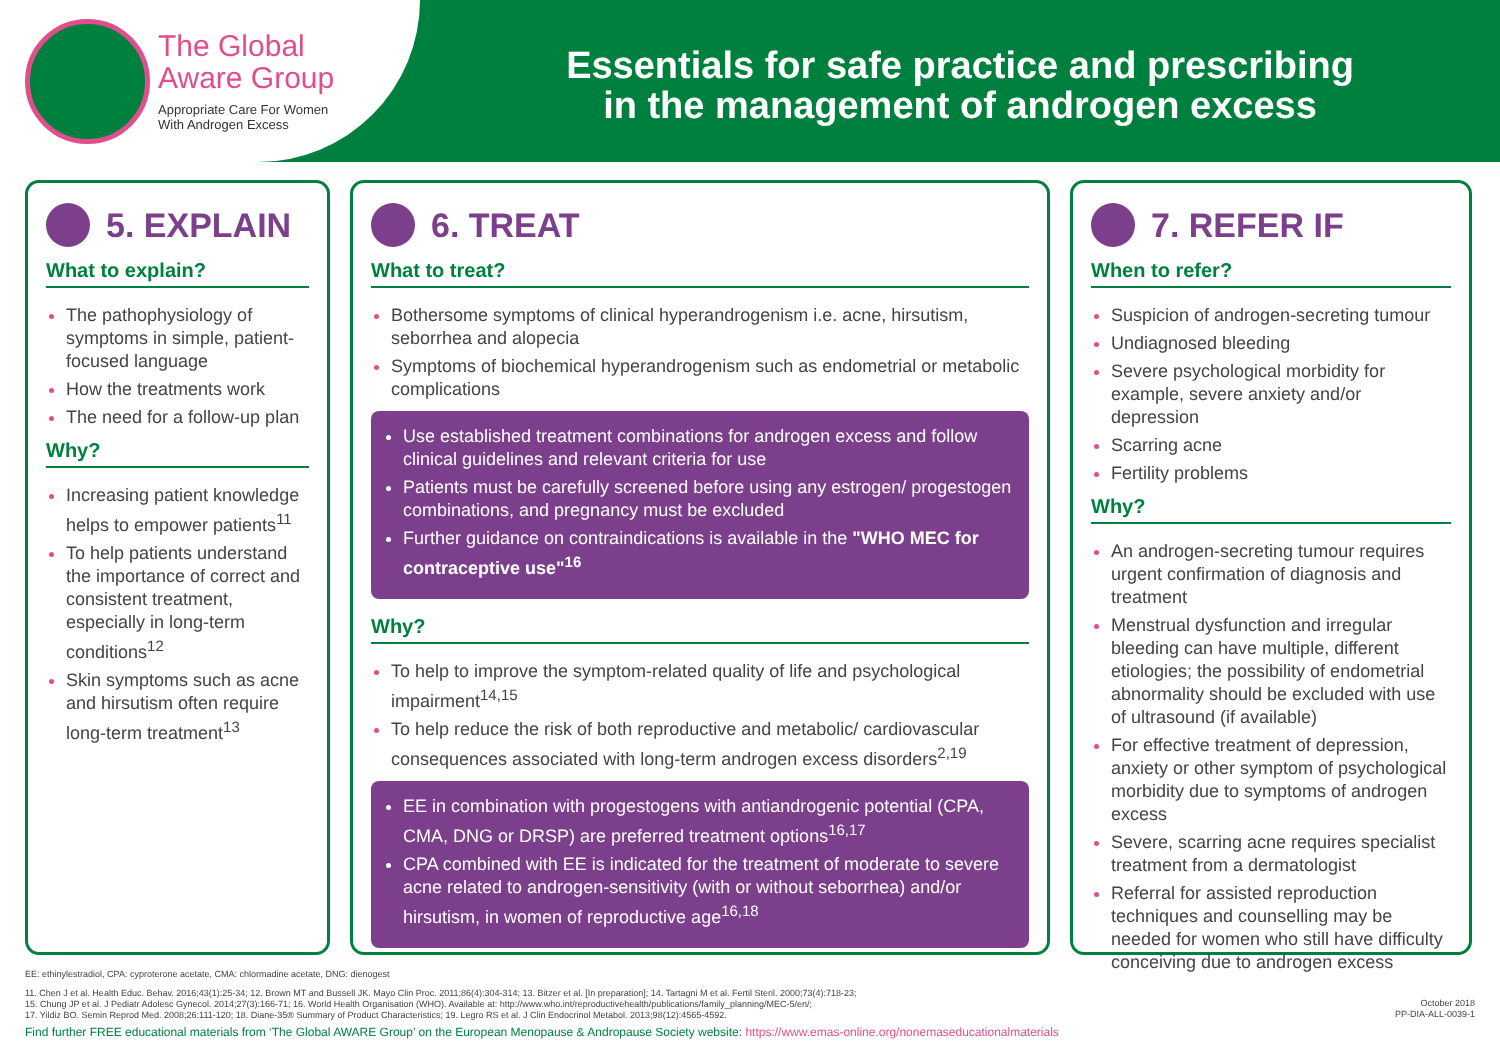The Global
Aware Group
Appropriate Care For Women
With Androgen Excess
Essentials for safe practice and prescribing
in the management of androgen excess
5. EXPLAIN
What to explain?
The pathophysiology of symptoms in simple, patient-focused language
How the treatments work
The need for a follow-up plan
Why?
Increasing patient knowledge helps to empower patients<sup>11</sup>
To help patients understand the importance of correct and consistent treatment, especially in long-term conditions<sup>12</sup>
Skin symptoms such as acne and hirsutism often require long-term treatment<sup>13</sup>
6. TREAT
What to treat?
Bothersome symptoms of clinical hyperandrogenism i.e. acne, hirsutism, seborrhea and alopecia
Symptoms of biochemical hyperandrogenism such as endometrial or metabolic complications
Use established treatment combinations for androgen excess and follow clinical guidelines and relevant criteria for use
Patients must be carefully screened before using any estrogen/ progestogen combinations, and pregnancy must be excluded
Further guidance on contraindications is available in the "WHO MEC for contraceptive use"<sup>16</sup>
Why?
To help to improve the symptom-related quality of life and psychological impairment<sup>14,15</sup>
To help reduce the risk of both reproductive and metabolic/ cardiovascular consequences associated with long-term androgen excess disorders<sup>2,19</sup>
EE in combination with progestogens with antiandrogenic potential (CPA, CMA, DNG or DRSP) are preferred treatment options<sup>16,17</sup>
CPA combined with EE is indicated for the treatment of moderate to severe acne related to androgen-sensitivity (with or without seborrhea) and/or hirsutism, in women of reproductive age<sup>16,18</sup>
7. REFER IF
When to refer?
Suspicion of androgen-secreting tumour
Undiagnosed bleeding
Severe psychological morbidity for example, severe anxiety and/or depression
Scarring acne
Fertility problems
Why?
An androgen-secreting tumour requires urgent confirmation of diagnosis and treatment
Menstrual dysfunction and irregular bleeding can have multiple, different etiologies; the possibility of endometrial abnormality should be excluded with use of ultrasound (if available)
For effective treatment of depression, anxiety or other symptom of psychological morbidity due to symptoms of androgen excess
Severe, scarring acne requires specialist treatment from a dermatologist
Referral for assisted reproduction techniques and counselling may be needed for women who still have difficulty conceiving due to androgen excess
EE: ethinylestradiol, CPA: cyproterone acetate, CMA: chlormadine acetate, DNG: dienogest
11. Chen J et al. Health Educ. Behav. 2016;43(1):25-34; 12. Brown MT and Bussell JK. Mayo Clin Proc. 2011;86(4):304-314; 13. Bitzer et al. [In preparation]; 14. Tartagni M et al. Fertil Steril. 2000;73(4):718-23;
15. Chung JP et al. J Pediatr Adolesc Gynecol. 2014;27(3):166-71; 16. World Health Organisation (WHO). Available at: http://www.who.int/reproductivehealth/publications/family_planning/MEC-5/en/;
17. Yildiz BO. Semin Reprod Med. 2008;26:111-120; 18. Diane-35® Summary of Product Characteristics; 19. Legro RS et al. J Clin Endocrinol Metabol. 2013;98(12):4565-4592.
October 2018
PP-DIA-ALL-0039-1
Find further FREE educational materials from ‘The Global AWARE Group’ on the European Menopause & Andropause Society website: https://www.emas-online.org/nonemaseducationalmaterials